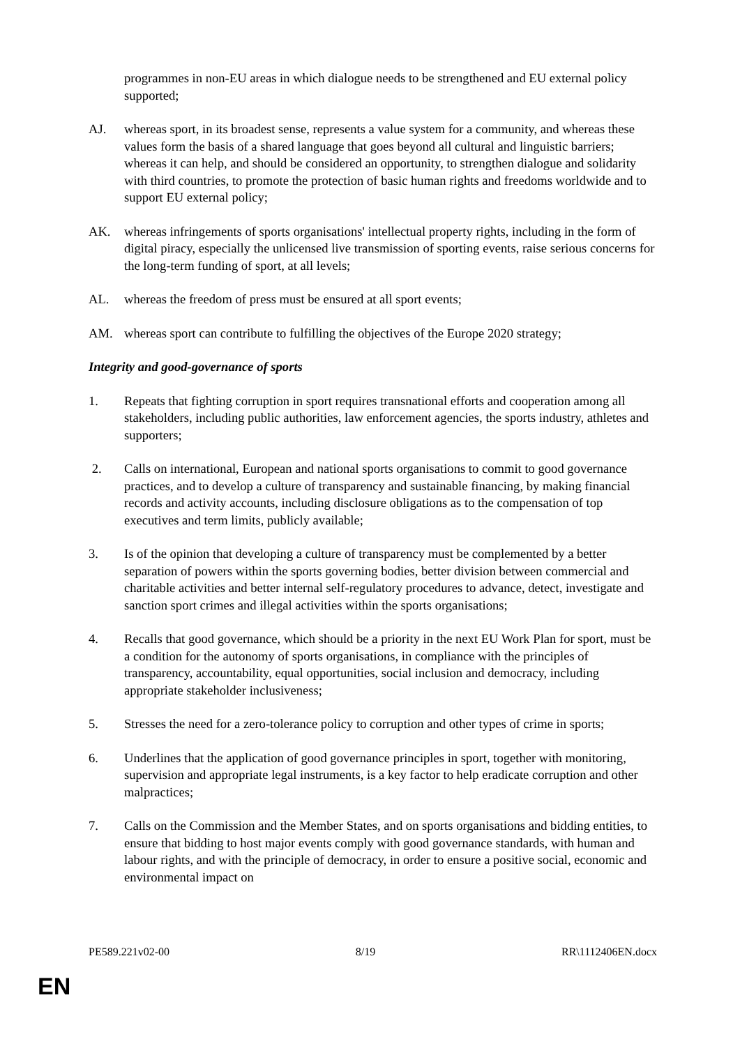programmes in non-EU areas in which dialogue needs to be strengthened and EU external policy supported;
AJ. whereas sport, in its broadest sense, represents a value system for a community, and whereas these values form the basis of a shared language that goes beyond all cultural and linguistic barriers; whereas it can help, and should be considered an opportunity, to strengthen dialogue and solidarity with third countries, to promote the protection of basic human rights and freedoms worldwide and to support EU external policy;
AK. whereas infringements of sports organisations' intellectual property rights, including in the form of digital piracy, especially the unlicensed live transmission of sporting events, raise serious concerns for the long-term funding of sport, at all levels;
AL. whereas the freedom of press must be ensured at all sport events;
AM. whereas sport can contribute to fulfilling the objectives of the Europe 2020 strategy;
Integrity and good-governance of sports
1. Repeats that fighting corruption in sport requires transnational efforts and cooperation among all stakeholders, including public authorities, law enforcement agencies, the sports industry, athletes and supporters;
2. Calls on international, European and national sports organisations to commit to good governance practices, and to develop a culture of transparency and sustainable financing, by making financial records and activity accounts, including disclosure obligations as to the compensation of top executives and term limits, publicly available;
3. Is of the opinion that developing a culture of transparency must be complemented by a better separation of powers within the sports governing bodies, better division between commercial and charitable activities and better internal self-regulatory procedures to advance, detect, investigate and sanction sport crimes and illegal activities within the sports organisations;
4. Recalls that good governance, which should be a priority in the next EU Work Plan for sport, must be a condition for the autonomy of sports organisations, in compliance with the principles of transparency, accountability, equal opportunities, social inclusion and democracy, including appropriate stakeholder inclusiveness;
5. Stresses the need for a zero-tolerance policy to corruption and other types of crime in sports;
6. Underlines that the application of good governance principles in sport, together with monitoring, supervision and appropriate legal instruments, is a key factor to help eradicate corruption and other malpractices;
7. Calls on the Commission and the Member States, and on sports organisations and bidding entities, to ensure that bidding to host major events comply with good governance standards, with human and labour rights, and with the principle of democracy, in order to ensure a positive social, economic and environmental impact on
PE589.221v02-00 8/19 RR\1112406EN.docx
EN